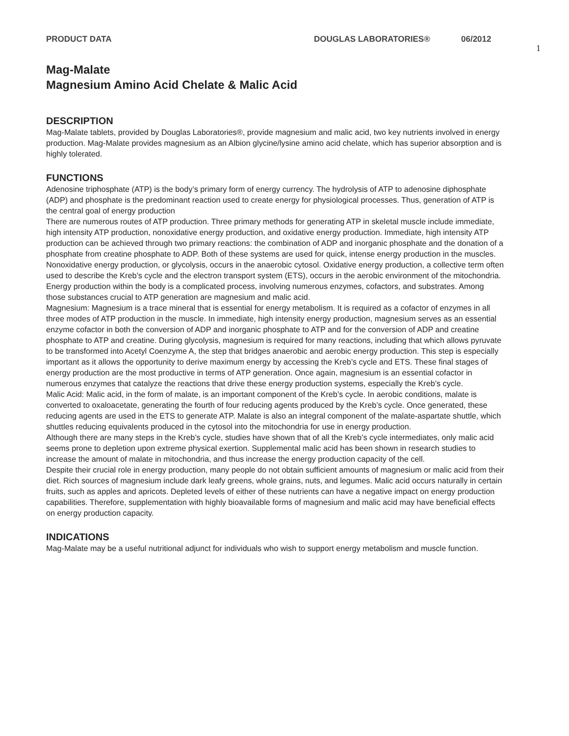PRODUCT DATA DOUGLAS LABORATORIES® 06/2012
1
Mag-Malate
Magnesium Amino Acid Chelate & Malic Acid
DESCRIPTION
Mag-Malate tablets, provided by Douglas Laboratories®, provide magnesium and malic acid, two key nutrients involved in energy production. Mag-Malate provides magnesium as an Albion glycine/lysine amino acid chelate, which has superior absorption and is highly tolerated.
FUNCTIONS
Adenosine triphosphate (ATP) is the body’s primary form of energy currency. The hydrolysis of ATP to adenosine diphosphate (ADP) and phosphate is the predominant reaction used to create energy for physiological processes. Thus, generation of ATP is the central goal of energy production
There are numerous routes of ATP production. Three primary methods for generating ATP in skeletal muscle include immediate, high intensity ATP production, nonoxidative energy production, and oxidative energy production. Immediate, high intensity ATP production can be achieved through two primary reactions: the combination of ADP and inorganic phosphate and the donation of a phosphate from creatine phosphate to ADP. Both of these systems are used for quick, intense energy production in the muscles. Nonoxidative energy production, or glycolysis, occurs in the anaerobic cytosol. Oxidative energy production, a collective term often used to describe the Kreb’s cycle and the electron transport system (ETS), occurs in the aerobic environment of the mitochondria.
Energy production within the body is a complicated process, involving numerous enzymes, cofactors, and substrates. Among those substances crucial to ATP generation are magnesium and malic acid.
Magnesium: Magnesium is a trace mineral that is essential for energy metabolism. It is required as a cofactor of enzymes in all three modes of ATP production in the muscle. In immediate, high intensity energy production, magnesium serves as an essential enzyme cofactor in both the conversion of ADP and inorganic phosphate to ATP and for the conversion of ADP and creatine phosphate to ATP and creatine. During glycolysis, magnesium is required for many reactions, including that which allows pyruvate to be transformed into Acetyl Coenzyme A, the step that bridges anaerobic and aerobic energy production. This step is especially important as it allows the opportunity to derive maximum energy by accessing the Kreb’s cycle and ETS. These final stages of energy production are the most productive in terms of ATP generation. Once again, magnesium is an essential cofactor in numerous enzymes that catalyze the reactions that drive these energy production systems, especially the Kreb’s cycle.
Malic Acid: Malic acid, in the form of malate, is an important component of the Kreb’s cycle. In aerobic conditions, malate is converted to oxaloacetate, generating the fourth of four reducing agents produced by the Kreb’s cycle. Once generated, these reducing agents are used in the ETS to generate ATP. Malate is also an integral component of the malate-aspartate shuttle, which shuttles reducing equivalents produced in the cytosol into the mitochondria for use in energy production.
Although there are many steps in the Kreb’s cycle, studies have shown that of all the Kreb’s cycle intermediates, only malic acid seems prone to depletion upon extreme physical exertion. Supplemental malic acid has been shown in research studies to increase the amount of malate in mitochondria, and thus increase the energy production capacity of the cell.
Despite their crucial role in energy production, many people do not obtain sufficient amounts of magnesium or malic acid from their diet. Rich sources of magnesium include dark leafy greens, whole grains, nuts, and legumes. Malic acid occurs naturally in certain fruits, such as apples and apricots. Depleted levels of either of these nutrients can have a negative impact on energy production capabilities. Therefore, supplementation with highly bioavailable forms of magnesium and malic acid may have beneficial effects on energy production capacity.
INDICATIONS
Mag-Malate may be a useful nutritional adjunct for individuals who wish to support energy metabolism and muscle function.